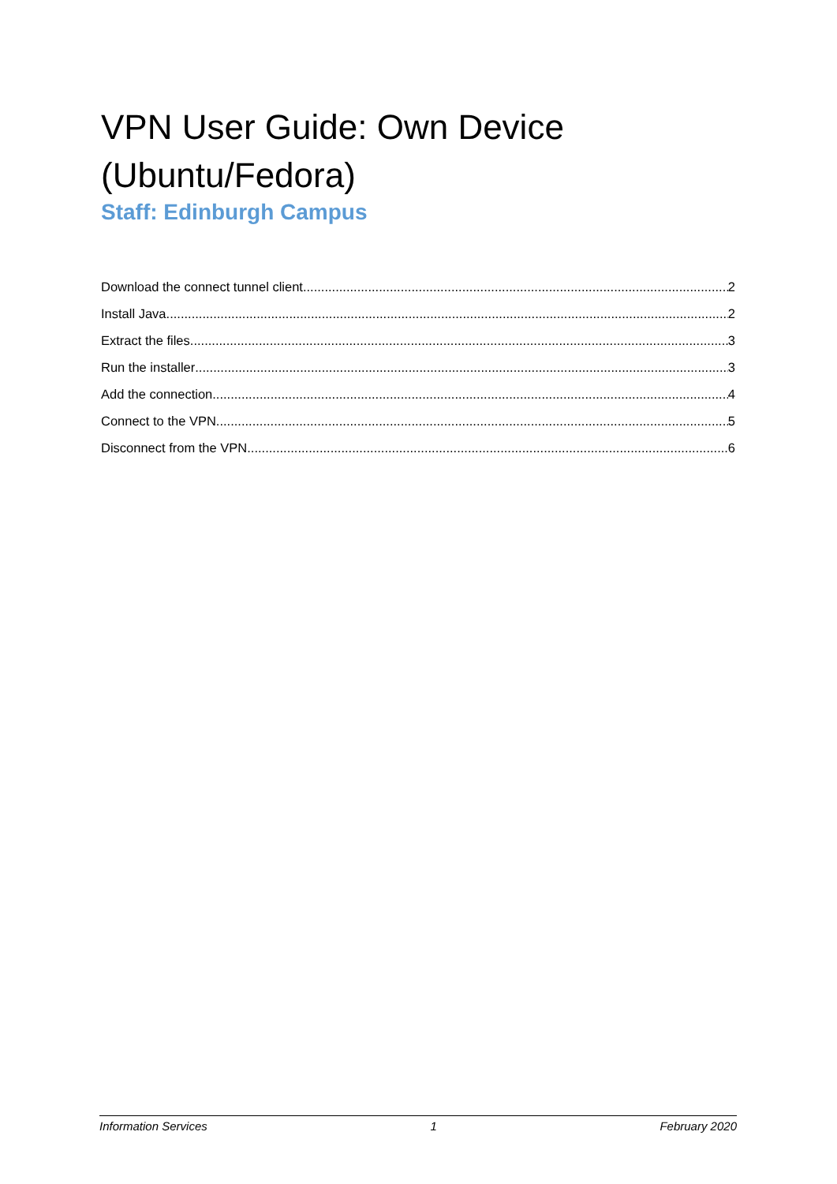VPN User Guide: Own Device (Ubuntu/Fedora)
Staff: Edinburgh Campus
Download the connect tunnel client 2
Install Java 2
Extract the files 3
Run the installer 3
Add the connection 4
Connect to the VPN 5
Disconnect from the VPN 6
Information Services 1 February 2020